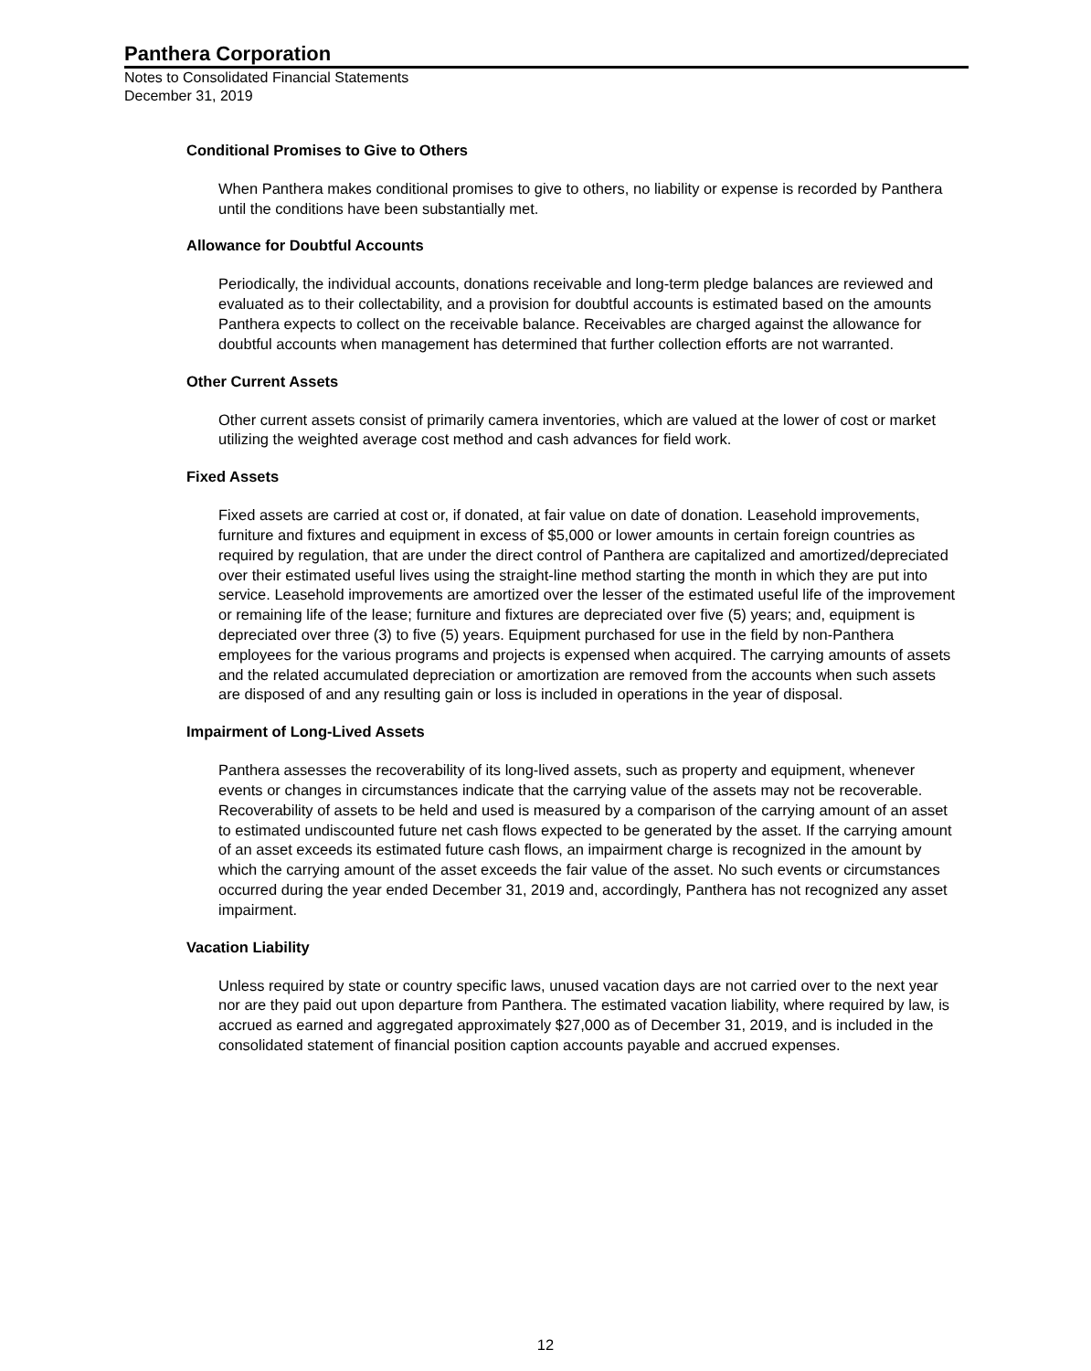Panthera Corporation
Notes to Consolidated Financial Statements
December 31, 2019
Conditional Promises to Give to Others
When Panthera makes conditional promises to give to others, no liability or expense is recorded by Panthera until the conditions have been substantially met.
Allowance for Doubtful Accounts
Periodically, the individual accounts, donations receivable and long-term pledge balances are reviewed and evaluated as to their collectability, and a provision for doubtful accounts is estimated based on the amounts Panthera expects to collect on the receivable balance. Receivables are charged against the allowance for doubtful accounts when management has determined that further collection efforts are not warranted.
Other Current Assets
Other current assets consist of primarily camera inventories, which are valued at the lower of cost or market utilizing the weighted average cost method and cash advances for field work.
Fixed Assets
Fixed assets are carried at cost or, if donated, at fair value on date of donation. Leasehold improvements, furniture and fixtures and equipment in excess of $5,000 or lower amounts in certain foreign countries as required by regulation, that are under the direct control of Panthera are capitalized and amortized/depreciated over their estimated useful lives using the straight-line method starting the month in which they are put into service. Leasehold improvements are amortized over the lesser of the estimated useful life of the improvement or remaining life of the lease; furniture and fixtures are depreciated over five (5) years; and, equipment is depreciated over three (3) to five (5) years. Equipment purchased for use in the field by non-Panthera employees for the various programs and projects is expensed when acquired. The carrying amounts of assets and the related accumulated depreciation or amortization are removed from the accounts when such assets are disposed of and any resulting gain or loss is included in operations in the year of disposal.
Impairment of Long-Lived Assets
Panthera assesses the recoverability of its long-lived assets, such as property and equipment, whenever events or changes in circumstances indicate that the carrying value of the assets may not be recoverable. Recoverability of assets to be held and used is measured by a comparison of the carrying amount of an asset to estimated undiscounted future net cash flows expected to be generated by the asset. If the carrying amount of an asset exceeds its estimated future cash flows, an impairment charge is recognized in the amount by which the carrying amount of the asset exceeds the fair value of the asset. No such events or circumstances occurred during the year ended December 31, 2019 and, accordingly, Panthera has not recognized any asset impairment.
Vacation Liability
Unless required by state or country specific laws, unused vacation days are not carried over to the next year nor are they paid out upon departure from Panthera. The estimated vacation liability, where required by law, is accrued as earned and aggregated approximately $27,000 as of December 31, 2019, and is included in the consolidated statement of financial position caption accounts payable and accrued expenses.
12